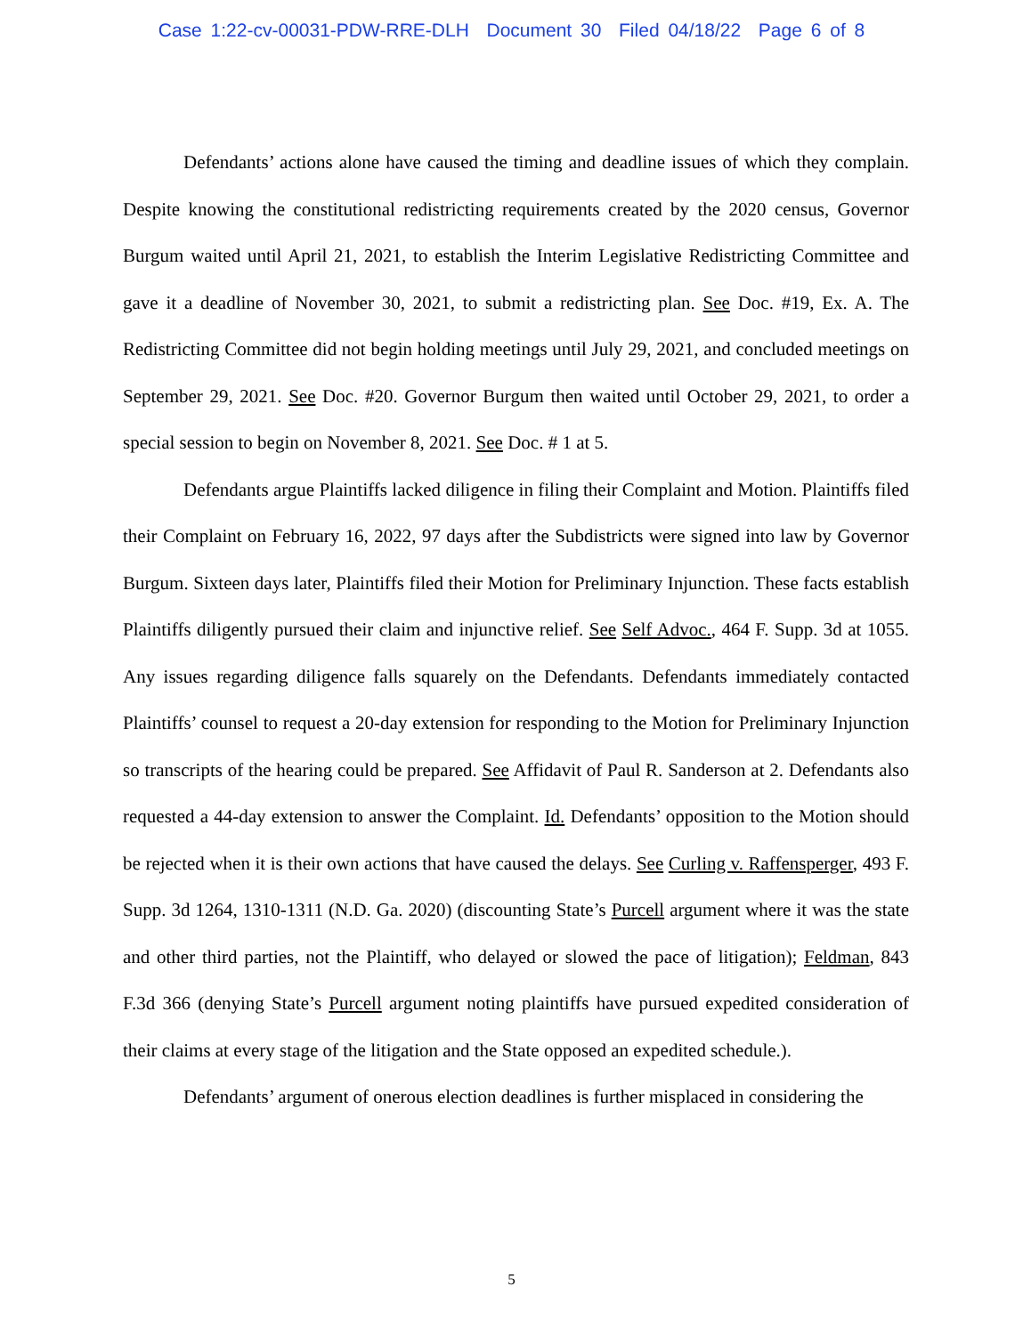Case 1:22-cv-00031-PDW-RRE-DLH Document 30 Filed 04/18/22 Page 6 of 8
Defendants’ actions alone have caused the timing and deadline issues of which they complain. Despite knowing the constitutional redistricting requirements created by the 2020 census, Governor Burgum waited until April 21, 2021, to establish the Interim Legislative Redistricting Committee and gave it a deadline of November 30, 2021, to submit a redistricting plan. See Doc. #19, Ex. A. The Redistricting Committee did not begin holding meetings until July 29, 2021, and concluded meetings on September 29, 2021. See Doc. #20. Governor Burgum then waited until October 29, 2021, to order a special session to begin on November 8, 2021. See Doc. # 1 at 5.
Defendants argue Plaintiffs lacked diligence in filing their Complaint and Motion. Plaintiffs filed their Complaint on February 16, 2022, 97 days after the Subdistricts were signed into law by Governor Burgum. Sixteen days later, Plaintiffs filed their Motion for Preliminary Injunction. These facts establish Plaintiffs diligently pursued their claim and injunctive relief. See Self Advoc., 464 F. Supp. 3d at 1055. Any issues regarding diligence falls squarely on the Defendants. Defendants immediately contacted Plaintiffs’ counsel to request a 20-day extension for responding to the Motion for Preliminary Injunction so transcripts of the hearing could be prepared. See Affidavit of Paul R. Sanderson at 2. Defendants also requested a 44-day extension to answer the Complaint. Id. Defendants’ opposition to the Motion should be rejected when it is their own actions that have caused the delays. See Curling v. Raffensperger, 493 F. Supp. 3d 1264, 1310-1311 (N.D. Ga. 2020) (discounting State’s Purcell argument where it was the state and other third parties, not the Plaintiff, who delayed or slowed the pace of litigation); Feldman, 843 F.3d 366 (denying State’s Purcell argument noting plaintiffs have pursued expedited consideration of their claims at every stage of the litigation and the State opposed an expedited schedule.).
Defendants’ argument of onerous election deadlines is further misplaced in considering the
5